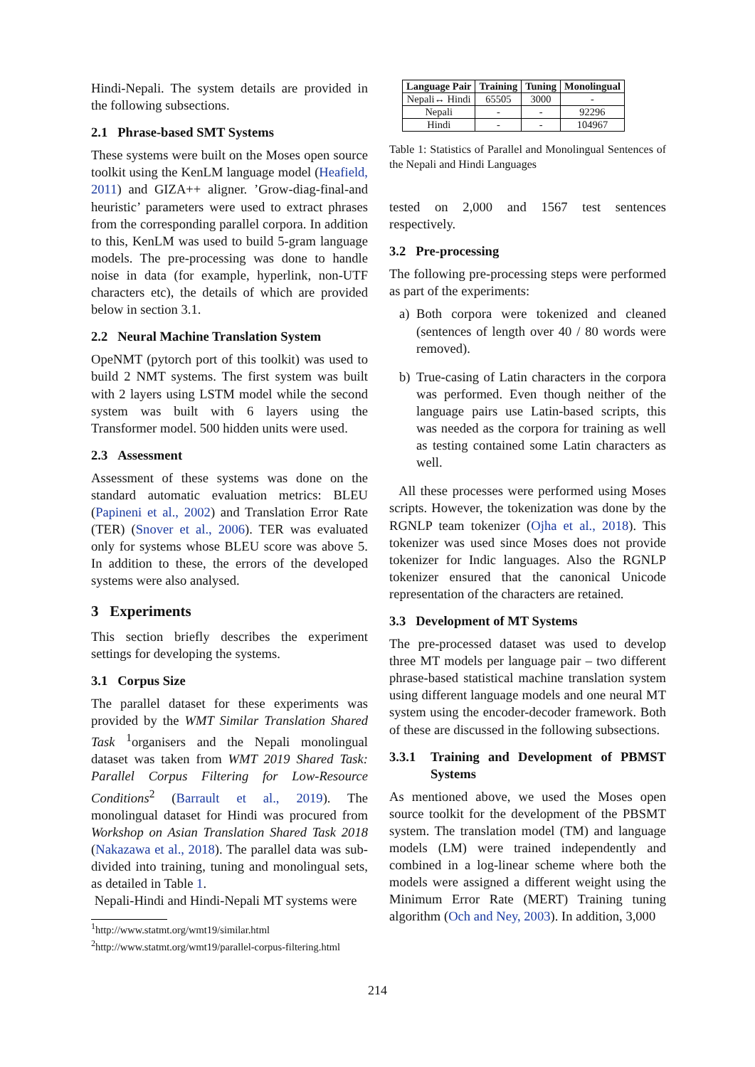Hindi-Nepali. The system details are provided in the following subsections.
2.1 Phrase-based SMT Systems
These systems were built on the Moses open source toolkit using the KenLM language model (Heafield, 2011) and GIZA++ aligner. ’Grow-diag-final-and heuristic’ parameters were used to extract phrases from the corresponding parallel corpora. In addition to this, KenLM was used to build 5-gram language models. The pre-processing was done to handle noise in data (for example, hyperlink, non-UTF characters etc), the details of which are provided below in section 3.1.
2.2 Neural Machine Translation System
OpeNMT (pytorch port of this toolkit) was used to build 2 NMT systems. The first system was built with 2 layers using LSTM model while the second system was built with 6 layers using the Transformer model. 500 hidden units were used.
2.3 Assessment
Assessment of these systems was done on the standard automatic evaluation metrics: BLEU (Papineni et al., 2002) and Translation Error Rate (TER) (Snover et al., 2006). TER was evaluated only for systems whose BLEU score was above 5. In addition to these, the errors of the developed systems were also analysed.
3 Experiments
This section briefly describes the experiment settings for developing the systems.
3.1 Corpus Size
The parallel dataset for these experiments was provided by the WMT Similar Translation Shared Task <sup>1</sup>organisers and the Nepali monolingual dataset was taken from WMT 2019 Shared Task: Parallel Corpus Filtering for Low-Resource Conditions<sup>2</sup> (Barrault et al., 2019). The monolingual dataset for Hindi was procured from Workshop on Asian Translation Shared Task 2018 (Nakazawa et al., 2018). The parallel data was sub-divided into training, tuning and monolingual sets, as detailed in Table 1.
Nepali-Hindi and Hindi-Nepali MT systems were
<sup>1</sup> http://www.statmt.org/wmt19/similar.html
<sup>2</sup> http://www.statmt.org/wmt19/parallel-corpus-filtering.html
| Language Pair | Training | Tuning | Monolingual |
| --- | --- | --- | --- |
| Nepali↔ Hindi | 65505 | 3000 | - |
| Nepali | - | - | 92296 |
| Hindi | - | - | 104967 |
Table 1: Statistics of Parallel and Monolingual Sentences of the Nepali and Hindi Languages
tested on 2,000 and 1567 test sentences respectively.
3.2 Pre-processing
The following pre-processing steps were performed as part of the experiments:
a) Both corpora were tokenized and cleaned (sentences of length over 40 / 80 words were removed).
b) True-casing of Latin characters in the corpora was performed. Even though neither of the language pairs use Latin-based scripts, this was needed as the corpora for training as well as testing contained some Latin characters as well.
All these processes were performed using Moses scripts. However, the tokenization was done by the RGNLP team tokenizer (Ojha et al., 2018). This tokenizer was used since Moses does not provide tokenizer for Indic languages. Also the RGNLP tokenizer ensured that the canonical Unicode representation of the characters are retained.
3.3 Development of MT Systems
The pre-processed dataset was used to develop three MT models per language pair – two different phrase-based statistical machine translation system using different language models and one neural MT system using the encoder-decoder framework. Both of these are discussed in the following subsections.
3.3.1 Training and Development of PBMST Systems
As mentioned above, we used the Moses open source toolkit for the development of the PBSMT system. The translation model (TM) and language models (LM) were trained independently and combined in a log-linear scheme where both the models were assigned a different weight using the Minimum Error Rate (MERT) Training tuning algorithm (Och and Ney, 2003). In addition, 3,000
214